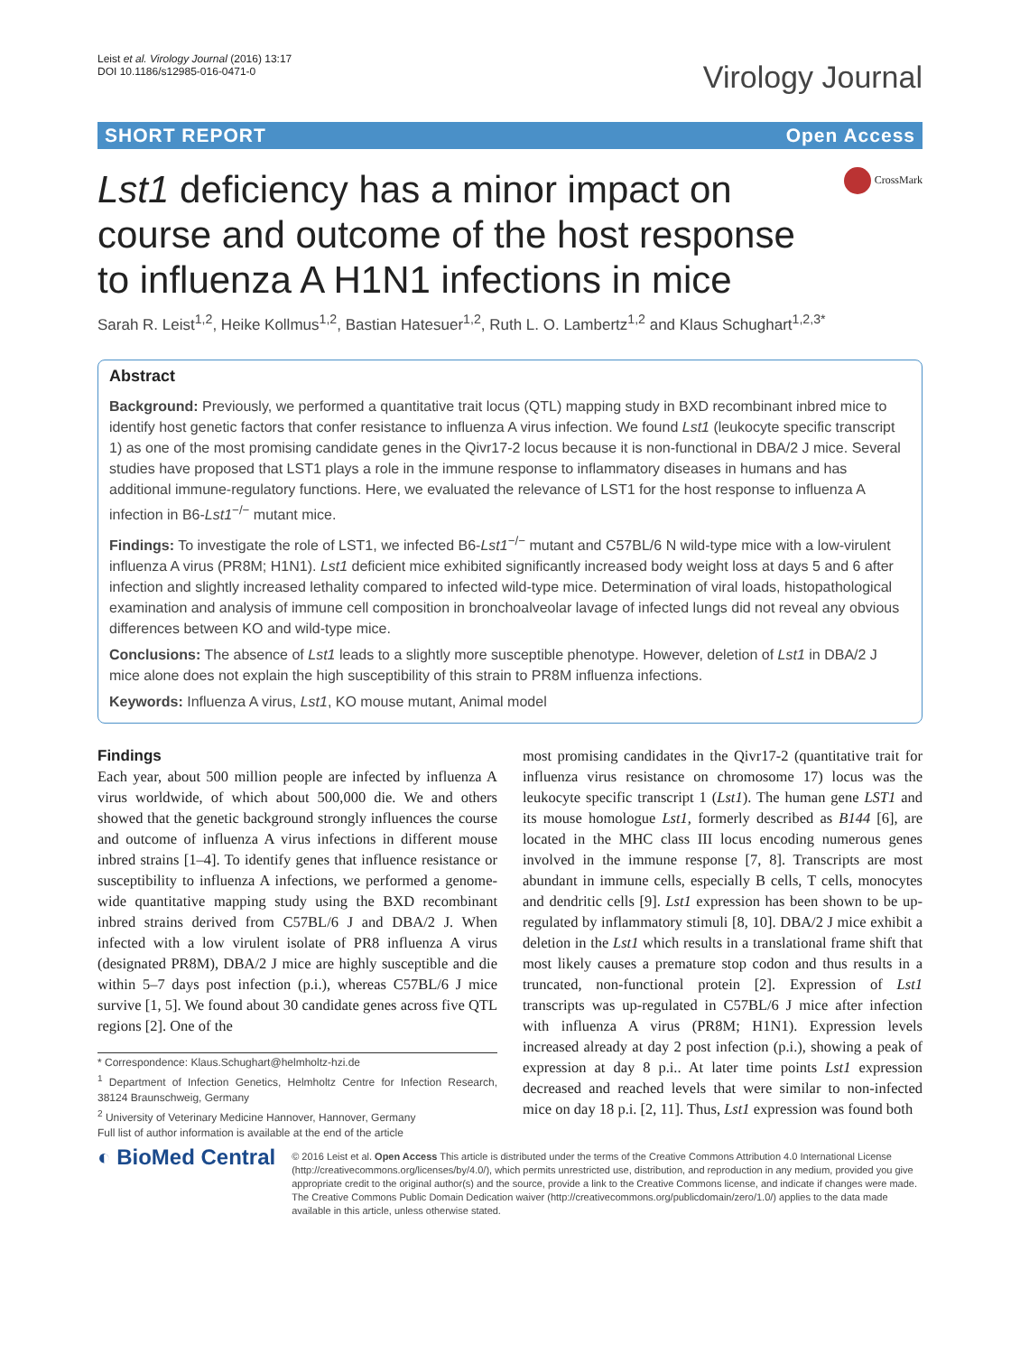Leist et al. Virology Journal (2016) 13:17
DOI 10.1186/s12985-016-0471-0
Virology Journal
SHORT REPORT Open Access
CrossMark
Lst1 deficiency has a minor impact on course and outcome of the host response to influenza A H1N1 infections in mice
Sarah R. Leist<sup>1,2</sup>, Heike Kollmus<sup>1,2</sup>, Bastian Hatesuer<sup>1,2</sup>, Ruth L. O. Lambertz<sup>1,2</sup> and Klaus Schughart<sup>1,2,3*</sup>
Abstract
Background: Previously, we performed a quantitative trait locus (QTL) mapping study in BXD recombinant inbred mice to identify host genetic factors that confer resistance to influenza A virus infection. We found Lst1 (leukocyte specific transcript 1) as one of the most promising candidate genes in the Qivr17-2 locus because it is non-functional in DBA/2 J mice. Several studies have proposed that LST1 plays a role in the immune response to inflammatory diseases in humans and has additional immune-regulatory functions. Here, we evaluated the relevance of LST1 for the host response to influenza A infection in B6-Lst1<sup>−/−</sup> mutant mice.
Findings: To investigate the role of LST1, we infected B6-Lst1<sup>−/−</sup> mutant and C57BL/6 N wild-type mice with a low-virulent influenza A virus (PR8M; H1N1). Lst1 deficient mice exhibited significantly increased body weight loss at days 5 and 6 after infection and slightly increased lethality compared to infected wild-type mice. Determination of viral loads, histopathological examination and analysis of immune cell composition in bronchoalveolar lavage of infected lungs did not reveal any obvious differences between KO and wild-type mice.
Conclusions: The absence of Lst1 leads to a slightly more susceptible phenotype. However, deletion of Lst1 in DBA/2 J mice alone does not explain the high susceptibility of this strain to PR8M influenza infections.
Keywords: Influenza A virus, Lst1, KO mouse mutant, Animal model
Findings
Each year, about 500 million people are infected by influenza A virus worldwide, of which about 500,000 die. We and others showed that the genetic background strongly influences the course and outcome of influenza A virus infections in different mouse inbred strains [1–4]. To identify genes that influence resistance or susceptibility to influenza A infections, we performed a genome-wide quantitative mapping study using the BXD recombinant inbred strains derived from C57BL/6 J and DBA/2 J. When infected with a low virulent isolate of PR8 influenza A virus (designated PR8M), DBA/2 J mice are highly susceptible and die within 5–7 days post infection (p.i.), whereas C57BL/6 J mice survive [1, 5]. We found about 30 candidate genes across five QTL regions [2]. One of the
* Correspondence: Klaus.Schughart@helmholtz-hzi.de
<sup>1</sup> Department of Infection Genetics, Helmholtz Centre for Infection Research, 38124 Braunschweig, Germany
<sup>2</sup> University of Veterinary Medicine Hannover, Hannover, Germany
Full list of author information is available at the end of the article
most promising candidates in the Qivr17-2 (quantitative trait for influenza virus resistance on chromosome 17) locus was the leukocyte specific transcript 1 (Lst1). The human gene LST1 and its mouse homologue Lst1, formerly described as B144 [6], are located in the MHC class III locus encoding numerous genes involved in the immune response [7, 8]. Transcripts are most abundant in immune cells, especially B cells, T cells, monocytes and dendritic cells [9]. Lst1 expression has been shown to be up-regulated by inflammatory stimuli [8, 10]. DBA/2 J mice exhibit a deletion in the Lst1 which results in a translational frame shift that most likely causes a premature stop codon and thus results in a truncated, non-functional protein [2]. Expression of Lst1 transcripts was up-regulated in C57BL/6 J mice after infection with influenza A virus (PR8M; H1N1). Expression levels increased already at day 2 post infection (p.i.), showing a peak of expression at day 8 p.i.. At later time points Lst1 expression decreased and reached levels that were similar to non-infected mice on day 18 p.i. [2, 11]. Thus, Lst1 expression was found both
◐ BioMed Central
© 2016 Leist et al. Open Access This article is distributed under the terms of the Creative Commons Attribution 4.0 International License (http://creativecommons.org/licenses/by/4.0/), which permits unrestricted use, distribution, and reproduction in any medium, provided you give appropriate credit to the original author(s) and the source, provide a link to the Creative Commons license, and indicate if changes were made. The Creative Commons Public Domain Dedication waiver (http://creativecommons.org/publicdomain/zero/1.0/) applies to the data made available in this article, unless otherwise stated.